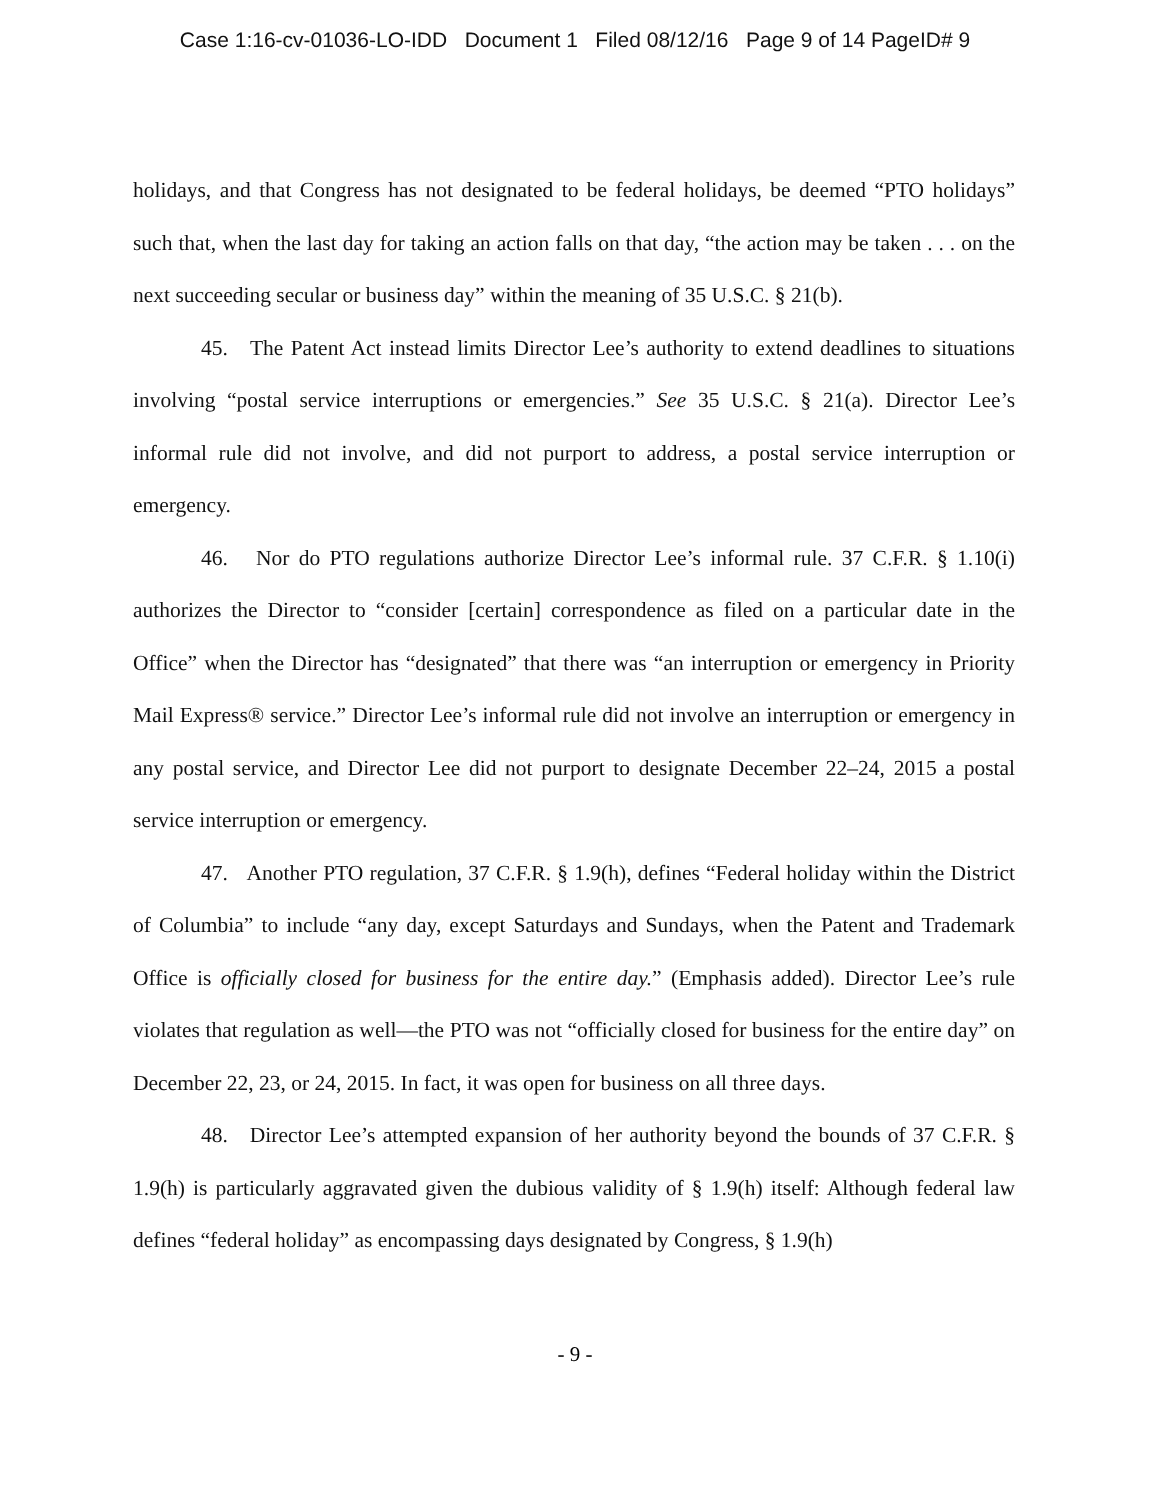Case 1:16-cv-01036-LO-IDD Document 1 Filed 08/12/16 Page 9 of 14 PageID# 9
holidays, and that Congress has not designated to be federal holidays, be deemed “PTO holidays” such that, when the last day for taking an action falls on that day, “the action may be taken . . . on the next succeeding secular or business day” within the meaning of 35 U.S.C. § 21(b).
45. The Patent Act instead limits Director Lee’s authority to extend deadlines to situations involving “postal service interruptions or emergencies.” See 35 U.S.C. § 21(a). Director Lee’s informal rule did not involve, and did not purport to address, a postal service interruption or emergency.
46. Nor do PTO regulations authorize Director Lee’s informal rule. 37 C.F.R. § 1.10(i) authorizes the Director to “consider [certain] correspondence as filed on a particular date in the Office” when the Director has “designated” that there was “an interruption or emergency in Priority Mail Express® service.” Director Lee’s informal rule did not involve an interruption or emergency in any postal service, and Director Lee did not purport to designate December 22–24, 2015 a postal service interruption or emergency.
47. Another PTO regulation, 37 C.F.R. § 1.9(h), defines “Federal holiday within the District of Columbia” to include “any day, except Saturdays and Sundays, when the Patent and Trademark Office is officially closed for business for the entire day.” (Emphasis added). Director Lee’s rule violates that regulation as well—the PTO was not “officially closed for business for the entire day” on December 22, 23, or 24, 2015. In fact, it was open for business on all three days.
48. Director Lee’s attempted expansion of her authority beyond the bounds of 37 C.F.R. § 1.9(h) is particularly aggravated given the dubious validity of § 1.9(h) itself: Although federal law defines “federal holiday” as encompassing days designated by Congress, § 1.9(h)
- 9 -